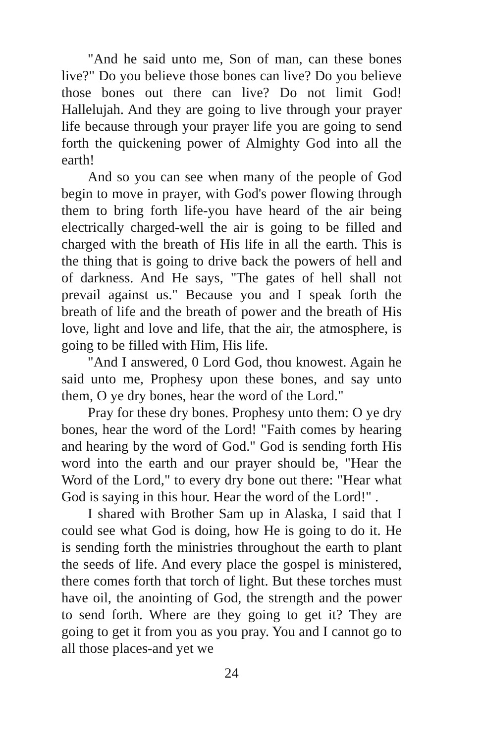"And he said unto me, Son of man, can these bones live?" Do you believe those bones can live? Do you believe those bones out there can live? Do not limit God! Hallelujah. And they are going to live through your prayer life because through your prayer life you are going to send forth the quickening power of Almighty God into all the earth!
And so you can see when many of the people of God begin to move in prayer, with God's power flowing through them to bring forth life-you have heard of the air being electrically charged-well the air is going to be filled and charged with the breath of His life in all the earth. This is the thing that is going to drive back the powers of hell and of darkness. And He says, "The gates of hell shall not prevail against us." Because you and I speak forth the breath of life and the breath of power and the breath of His love, light and love and life, that the air, the atmosphere, is going to be filled with Him, His life.
"And I answered, 0 Lord God, thou knowest. Again he said unto me, Prophesy upon these bones, and say unto them, O ye dry bones, hear the word of the Lord."
Pray for these dry bones. Prophesy unto them: O ye dry bones, hear the word of the Lord! "Faith comes by hearing and hearing by the word of God." God is sending forth His word into the earth and our prayer should be, "Hear the Word of the Lord," to every dry bone out there: "Hear what God is saying in this hour. Hear the word of the Lord!" .
I shared with Brother Sam up in Alaska, I said that I could see what God is doing, how He is going to do it. He is sending forth the ministries throughout the earth to plant the seeds of life. And every place the gospel is ministered, there comes forth that torch of light. But these torches must have oil, the anointing of God, the strength and the power to send forth. Where are they going to get it? They are going to get it from you as you pray. You and I cannot go to all those places-and yet we
24